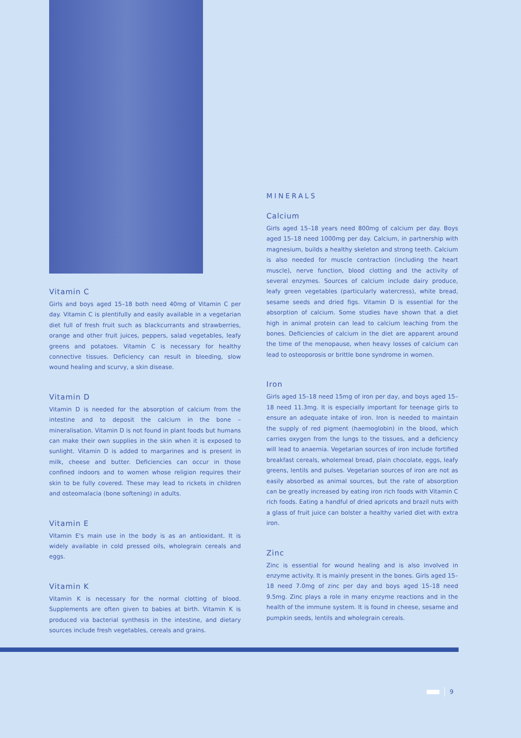Vitamin C
Girls and boys aged 15–18 both need 40mg of Vitamin C per day. Vitamin C is plentifully and easily available in a vegetarian diet full of fresh fruit such as blackcurrants and strawberries, orange and other fruit juices, peppers, salad vegetables, leafy greens and potatoes. Vitamin C is necessary for healthy connective tissues. Deficiency can result in bleeding, slow wound healing and scurvy, a skin disease.
Vitamin D
Vitamin D is needed for the absorption of calcium from the intestine and to deposit the calcium in the bone – mineralisation. Vitamin D is not found in plant foods but humans can make their own supplies in the skin when it is exposed to sunlight. Vitamin D is added to margarines and is present in milk, cheese and butter. Deficiencies can occur in those confined indoors and to women whose religion requires their skin to be fully covered. These may lead to rickets in children and osteomalacia (bone softening) in adults.
Vitamin E
Vitamin E's main use in the body is as an antioxidant. It is widely available in cold pressed oils, wholegrain cereals and eggs.
Vitamin K
Vitamin K is necessary for the normal clotting of blood. Supplements are often given to babies at birth. Vitamin K is produced via bacterial synthesis in the intestine, and dietary sources include fresh vegetables, cereals and grains.
MINERALS
Calcium
Girls aged 15–18 years need 800mg of calcium per day. Boys aged 15–18 need 1000mg per day. Calcium, in partnership with magnesium, builds a healthy skeleton and strong teeth. Calcium is also needed for muscle contraction (including the heart muscle), nerve function, blood clotting and the activity of several enzymes. Sources of calcium include dairy produce, leafy green vegetables (particularly watercress), white bread, sesame seeds and dried figs. Vitamin D is essential for the absorption of calcium. Some studies have shown that a diet high in animal protein can lead to calcium leaching from the bones. Deficiencies of calcium in the diet are apparent around the time of the menopause, when heavy losses of calcium can lead to osteoporosis or brittle bone syndrome in women.
Iron
Girls aged 15–18 need 15mg of iron per day, and boys aged 15–18 need 11.3mg. It is especially important for teenage girls to ensure an adequate intake of iron. Iron is needed to maintain the supply of red pigment (haemoglobin) in the blood, which carries oxygen from the lungs to the tissues, and a deficiency will lead to anaemia. Vegetarian sources of iron include fortified breakfast cereals, wholemeal bread, plain chocolate, eggs, leafy greens, lentils and pulses. Vegetarian sources of iron are not as easily absorbed as animal sources, but the rate of absorption can be greatly increased by eating iron rich foods with Vitamin C rich foods. Eating a handful of dried apricots and brazil nuts with a glass of fruit juice can bolster a healthy varied diet with extra iron.
Zinc
Zinc is essential for wound healing and is also involved in enzyme activity. It is mainly present in the bones. Girls aged 15–18 need 7.0mg of zinc per day and boys aged 15–18 need 9.5mg. Zinc plays a role in many enzyme reactions and in the health of the immune system. It is found in cheese, sesame and pumpkin seeds, lentils and wholegrain cereals.
9